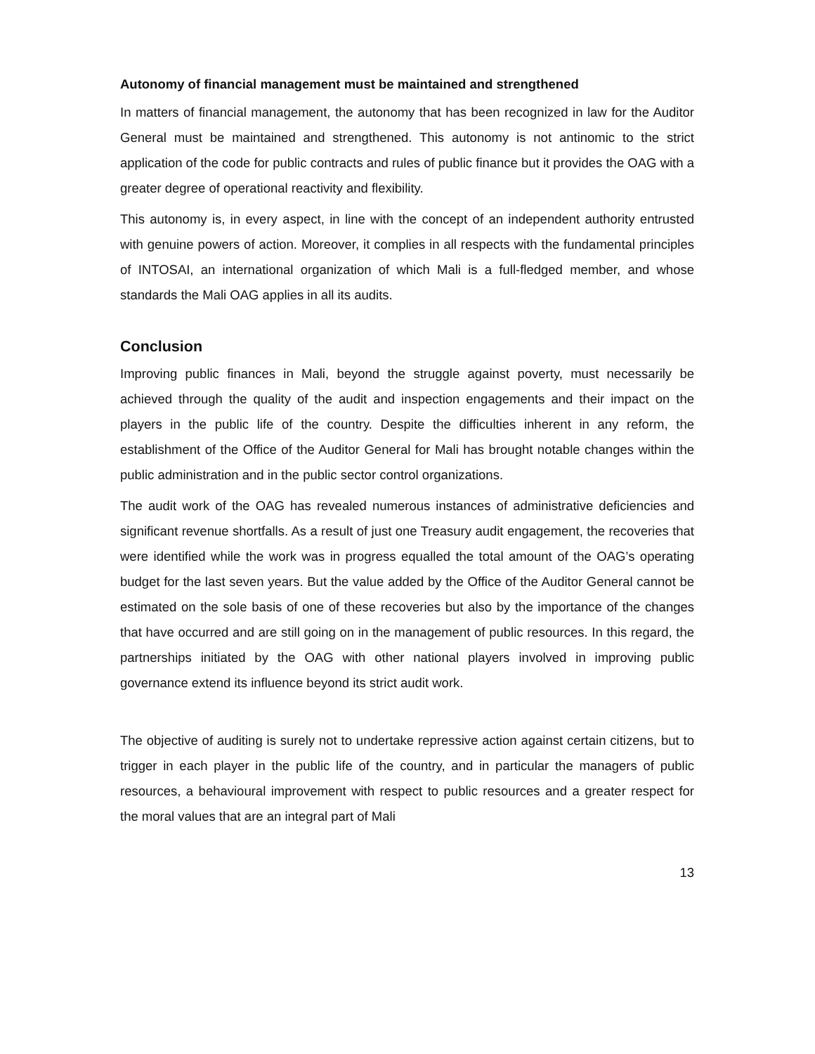Autonomy of financial management must be maintained and strengthened
In matters of financial management, the autonomy that has been recognized in law for the Auditor General must be maintained and strengthened. This autonomy is not antinomic to the strict application of the code for public contracts and rules of public finance but it provides the OAG with a greater degree of operational reactivity and flexibility.
This autonomy is, in every aspect, in line with the concept of an independent authority entrusted with genuine powers of action. Moreover, it complies in all respects with the fundamental principles of INTOSAI, an international organization of which Mali is a full-fledged member, and whose standards the Mali OAG applies in all its audits.
Conclusion
Improving public finances in Mali, beyond the struggle against poverty, must necessarily be achieved through the quality of the audit and inspection engagements and their impact on the players in the public life of the country. Despite the difficulties inherent in any reform, the establishment of the Office of the Auditor General for Mali has brought notable changes within the public administration and in the public sector control organizations.
The audit work of the OAG has revealed numerous instances of administrative deficiencies and significant revenue shortfalls. As a result of just one Treasury audit engagement, the recoveries that were identified while the work was in progress equalled the total amount of the OAG’s operating budget for the last seven years. But the value added by the Office of the Auditor General cannot be estimated on the sole basis of one of these recoveries but also by the importance of the changes that have occurred and are still going on in the management of public resources. In this regard, the partnerships initiated by the OAG with other national players involved in improving public governance extend its influence beyond its strict audit work.
The objective of auditing is surely not to undertake repressive action against certain citizens, but to trigger in each player in the public life of the country, and in particular the managers of public resources, a behavioural improvement with respect to public resources and a greater respect for the moral values that are an integral part of Mali
13